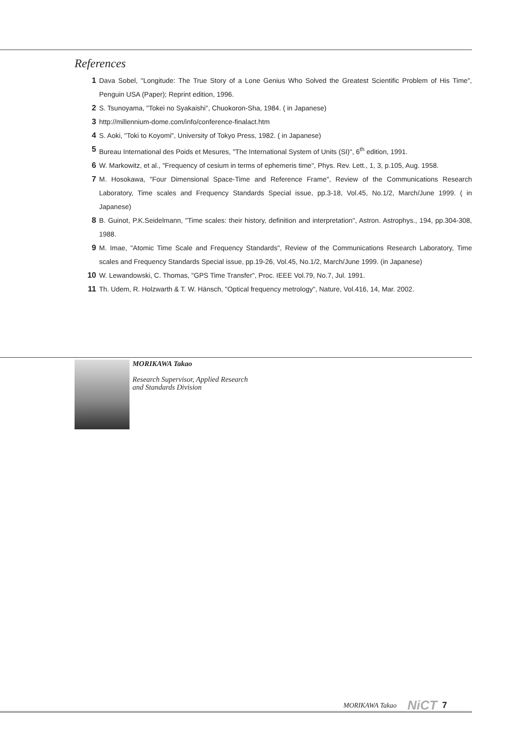References
1 Dava Sobel, "Longitude: The True Story of a Lone Genius Who Solved the Greatest Scientific Problem of His Time", Penguin USA (Paper); Reprint edition, 1996.
2 S. Tsunoyama, "Tokei no Syakaishi", Chuokoron-Sha, 1984. ( in Japanese)
3 http://millennium-dome.com/info/conference-finalact.htm
4 S. Aoki, "Toki to Koyomi", University of Tokyo Press, 1982. ( in Japanese)
5 Bureau International des Poids et Mesures, "The International System of Units (SI)", 6<sup>th</sup> edition, 1991.
6 W. Markowitz, et al., "Frequency of cesium in terms of ephemeris time", Phys. Rev. Lett., 1, 3, p.105, Aug. 1958.
7 M. Hosokawa, "Four Dimensional Space-Time and Reference Frame", Review of the Communications Research Laboratory, Time scales and Frequency Standards Special issue, pp.3-18, Vol.45, No.1/2, March/June 1999. ( in Japanese)
8 B. Guinot, P.K.Seidelmann, "Time scales: their history, definition and interpretation", Astron. Astrophys., 194, pp.304-308, 1988.
9 M. Imae, "Atomic Time Scale and Frequency Standards", Review of the Communications Research Laboratory, Time scales and Frequency Standards Special issue, pp.19-26, Vol.45, No.1/2, March/June 1999. (in Japanese)
10 W. Lewandowski, C. Thomas, "GPS Time Transfer", Proc. IEEE Vol.79, No.7, Jul. 1991.
11 Th. Udem, R. Holzwarth & T. W. Hänsch, "Optical frequency metrology", Nature, Vol.416, 14, Mar. 2002.
MORIKAWA Takao
Research Supervisor, Applied Research
and Standards Division
MORIKAWA Takao NiCT 7